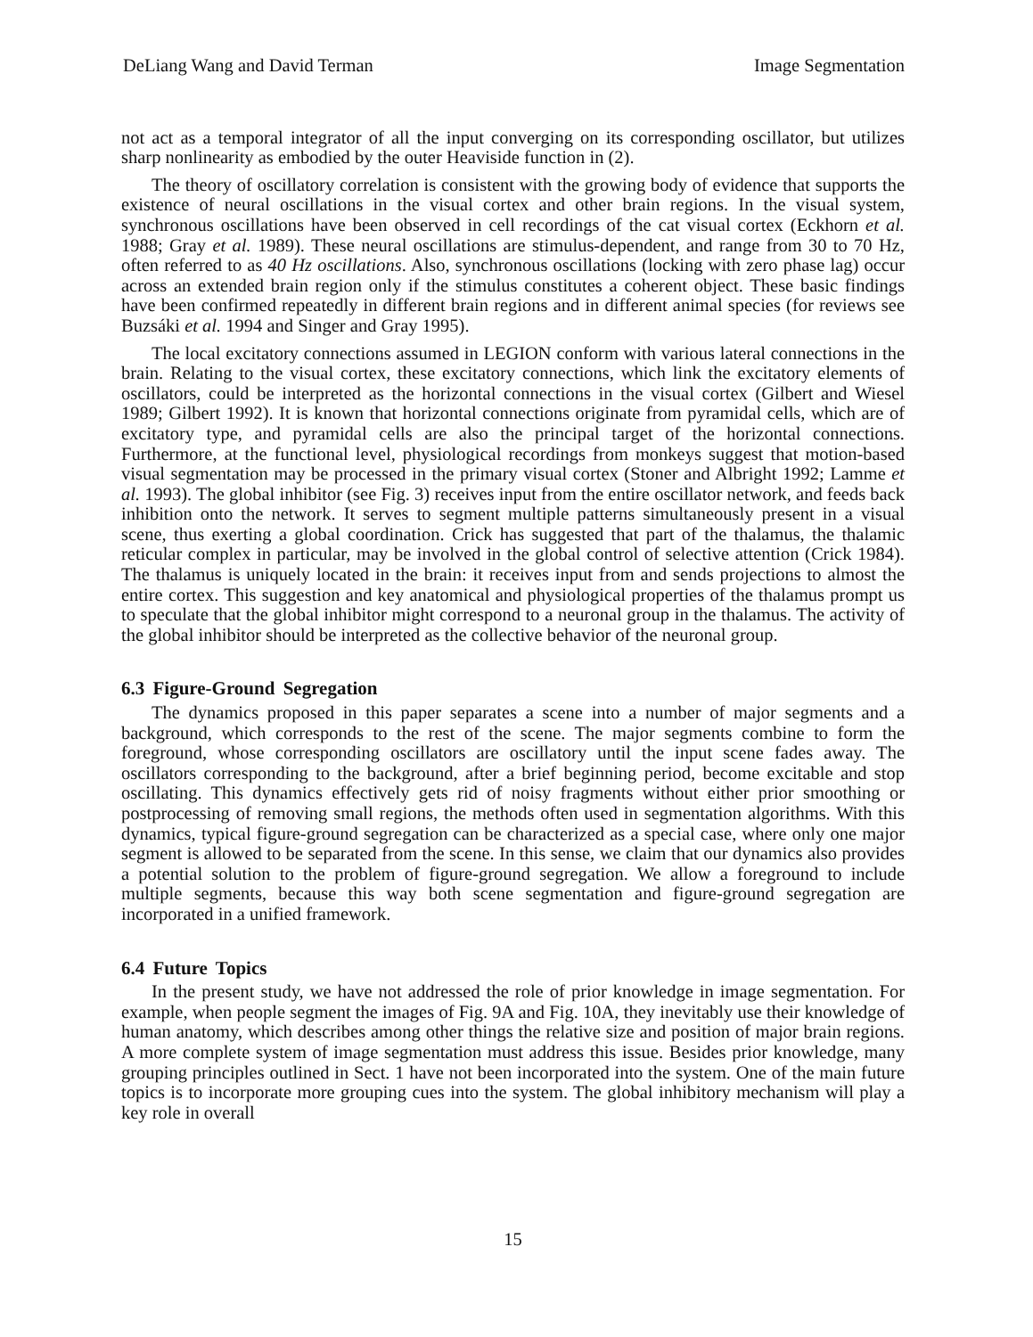DeLiang Wang and David Terman Image Segmentation
not act as a temporal integrator of all the input converging on its corresponding oscillator, but utilizes sharp nonlinearity as embodied by the outer Heaviside function in (2).
The theory of oscillatory correlation is consistent with the growing body of evidence that supports the existence of neural oscillations in the visual cortex and other brain regions. In the visual system, synchronous oscillations have been observed in cell recordings of the cat visual cortex (Eckhorn et al. 1988; Gray et al. 1989). These neural oscillations are stimulus-dependent, and range from 30 to 70 Hz, often referred to as 40 Hz oscillations. Also, synchronous oscillations (locking with zero phase lag) occur across an extended brain region only if the stimulus constitutes a coherent object. These basic findings have been confirmed repeatedly in different brain regions and in different animal species (for reviews see Buzsáki et al. 1994 and Singer and Gray 1995).
The local excitatory connections assumed in LEGION conform with various lateral connections in the brain. Relating to the visual cortex, these excitatory connections, which link the excitatory elements of oscillators, could be interpreted as the horizontal connections in the visual cortex (Gilbert and Wiesel 1989; Gilbert 1992). It is known that horizontal connections originate from pyramidal cells, which are of excitatory type, and pyramidal cells are also the principal target of the horizontal connections. Furthermore, at the functional level, physiological recordings from monkeys suggest that motion-based visual segmentation may be processed in the primary visual cortex (Stoner and Albright 1992; Lamme et al. 1993). The global inhibitor (see Fig. 3) receives input from the entire oscillator network, and feeds back inhibition onto the network. It serves to segment multiple patterns simultaneously present in a visual scene, thus exerting a global coordination. Crick has suggested that part of the thalamus, the thalamic reticular complex in particular, may be involved in the global control of selective attention (Crick 1984). The thalamus is uniquely located in the brain: it receives input from and sends projections to almost the entire cortex. This suggestion and key anatomical and physiological properties of the thalamus prompt us to speculate that the global inhibitor might correspond to a neuronal group in the thalamus. The activity of the global inhibitor should be interpreted as the collective behavior of the neuronal group.
6.3 Figure-Ground Segregation
The dynamics proposed in this paper separates a scene into a number of major segments and a background, which corresponds to the rest of the scene. The major segments combine to form the foreground, whose corresponding oscillators are oscillatory until the input scene fades away. The oscillators corresponding to the background, after a brief beginning period, become excitable and stop oscillating. This dynamics effectively gets rid of noisy fragments without either prior smoothing or postprocessing of removing small regions, the methods often used in segmentation algorithms. With this dynamics, typical figure-ground segregation can be characterized as a special case, where only one major segment is allowed to be separated from the scene. In this sense, we claim that our dynamics also provides a potential solution to the problem of figure-ground segregation. We allow a foreground to include multiple segments, because this way both scene segmentation and figure-ground segregation are incorporated in a unified framework.
6.4 Future Topics
In the present study, we have not addressed the role of prior knowledge in image segmentation. For example, when people segment the images of Fig. 9A and Fig. 10A, they inevitably use their knowledge of human anatomy, which describes among other things the relative size and position of major brain regions. A more complete system of image segmentation must address this issue. Besides prior knowledge, many grouping principles outlined in Sect. 1 have not been incorporated into the system. One of the main future topics is to incorporate more grouping cues into the system. The global inhibitory mechanism will play a key role in overall
15